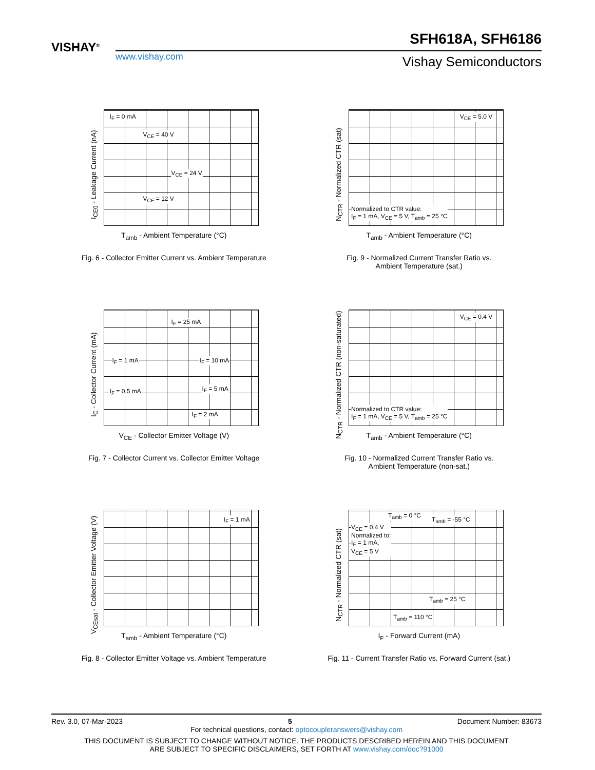VISHAY<sup>®</sup> SFH618A, SFH6186
www.vishay.com Vishay Semiconductors
I<sub>CE0</sub> - Leakage Current (nA)
I<sub>F</sub> = 0 mA
V<sub>CE</sub> = 40 V
V<sub>CE</sub> = 24 V
V<sub>CE</sub> = 12 V
T<sub>amb</sub> - Ambient Temperature (°C)
Fig. 6 - Collector Emitter Current vs. Ambient Temperature
N<sub>CTR</sub> - Normalized CTR (sat)
V<sub>CE</sub> = 5.0 V
Normalized to CTR value:
I<sub>F</sub> = 1 mA, V<sub>CE</sub> = 5 V, T<sub>amb</sub> = 25 °C
T<sub>amb</sub> - Ambient Temperature (°C)
Fig. 9 - Normalized Current Transfer Ratio vs.
Ambient Temperature (sat.)
I<sub>C</sub> - Collector Current (mA)
I<sub>F</sub> = 25 mA
I<sub>F</sub> = 1 mA I<sub>F</sub> = 10 mA
I<sub>F</sub> = 0.5 mA I<sub>F</sub> = 5 mA
I<sub>F</sub> = 2 mA
V<sub>CE</sub> - Collector Emitter Voltage (V)
Fig. 7 - Collector Current vs. Collector Emitter Voltage
N<sub>CTR</sub> - Normalized CTR (non-saturated)
V<sub>CE</sub> = 0.4 V
Normalized to CTR value:
I<sub>F</sub> = 1 mA, V<sub>CE</sub> = 5 V, T<sub>amb</sub> = 25 °C
T<sub>amb</sub> - Ambient Temperature (°C)
Fig. 10 - Normalized Current Transfer Ratio vs.
Ambient Temperature (non-sat.)
V<sub>CEsat</sub> - Collector Emitter Voltage (V)
I<sub>F</sub> = 1 mA
T<sub>amb</sub> - Ambient Temperature (°C)
Fig. 8 - Collector Emitter Voltage vs. Ambient Temperature
N<sub>CTR</sub> - Normalized CTR (sat)
T<sub>amb</sub> = 0 °C
T<sub>amb</sub> = -55 °C
V<sub>CE</sub> = 0.4 V
Normalized to:
I<sub>F</sub> = 1 mA,
V<sub>CE</sub> = 5 V
T<sub>amb</sub> = 25 °C
T<sub>amb</sub> = 110 °C
I<sub>F</sub> - Forward Current (mA)
Fig. 11 - Current Transfer Ratio vs. Forward Current (sat.)
Rev. 3.0, 07-Mar-2023 5 Document Number: 83673
For technical questions, contact: optocoupleranswers@vishay.com
THIS DOCUMENT IS SUBJECT TO CHANGE WITHOUT NOTICE. THE PRODUCTS DESCRIBED HEREIN AND THIS DOCUMENT
ARE SUBJECT TO SPECIFIC DISCLAIMERS, SET FORTH AT www.vishay.com/doc?91000